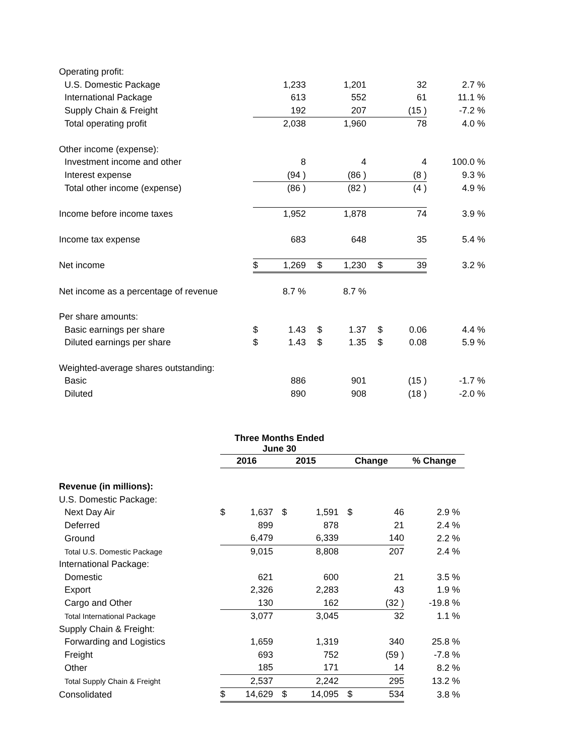| Operating profit: | | | | | | | | |
| U.S. Domestic Package | | 1,233 | | 1,201 | | 32 | 2.7 | % |
| International Package | | 613 | | 552 | | 61 | 11.1 | % |
| Supply Chain & Freight | | 192 | | 207 | | (15 ) | -7.2 | % |
| Total operating profit | | 2,038 | | 1,960 | | 78 | 4.0 | % |
| Other income (expense): | | | | | | | | |
| Investment income and other | | 8 | | 4 | | 4 | 100.0 | % |
| Interest expense | | (94 ) | | (86 ) | | (8 ) | 9.3 | % |
| Total other income (expense) | | (86 ) | | (82 ) | | (4 ) | 4.9 | % |
| Income before income taxes | | 1,952 | | 1,878 | | 74 | 3.9 | % |
| Income tax expense | | 683 | | 648 | | 35 | 5.4 | % |
| Net income | $ | 1,269 | $ | 1,230 | $ | 39 | 3.2 | % |
| Net income as a percentage of revenue | | 8.7 % | | 8.7 % | | | | |
| Per share amounts: | | | | | | | | |
| Basic earnings per share | $ | 1.43 | $ | 1.37 | $ | 0.06 | 4.4 | % |
| Diluted earnings per share | $ | 1.43 | $ | 1.35 | $ | 0.08 | 5.9 | % |
| Weighted-average shares outstanding: | | | | | | | | |
| Basic | | 886 | | 901 | | (15 ) | -1.7 | % |
| Diluted | | 890 | | 908 | | (18 ) | -2.0 | % |
| | Three Months Ended June 30 | | | | | | | |
| | 2016 | | 2015 | | Change | | % Change | |
| Revenue (in millions): | | | | | | | | |
| U.S. Domestic Package: | | | | | | | | |
| Next Day Air | $ | 1,637 | $ | 1,591 | $ | 46 | 2.9 | % |
| Deferred | | 899 | | 878 | | 21 | 2.4 | % |
| Ground | | 6,479 | | 6,339 | | 140 | 2.2 | % |
| Total U.S. Domestic Package | | 9,015 | | 8,808 | | 207 | 2.4 | % |
| International Package: | | | | | | | | |
| Domestic | | 621 | | 600 | | 21 | 3.5 | % |
| Export | | 2,326 | | 2,283 | | 43 | 1.9 | % |
| Cargo and Other | | 130 | | 162 | | (32 ) | -19.8 | % |
| Total International Package | | 3,077 | | 3,045 | | 32 | 1.1 | % |
| Supply Chain & Freight: | | | | | | | | |
| Forwarding and Logistics | | 1,659 | | 1,319 | | 340 | 25.8 | % |
| Freight | | 693 | | 752 | | (59 ) | -7.8 | % |
| Other | | 185 | | 171 | | 14 | 8.2 | % |
| Total Supply Chain & Freight | | 2,537 | | 2,242 | | 295 | 13.2 | % |
| Consolidated | $ | 14,629 | $ | 14,095 | $ | 534 | 3.8 | % |